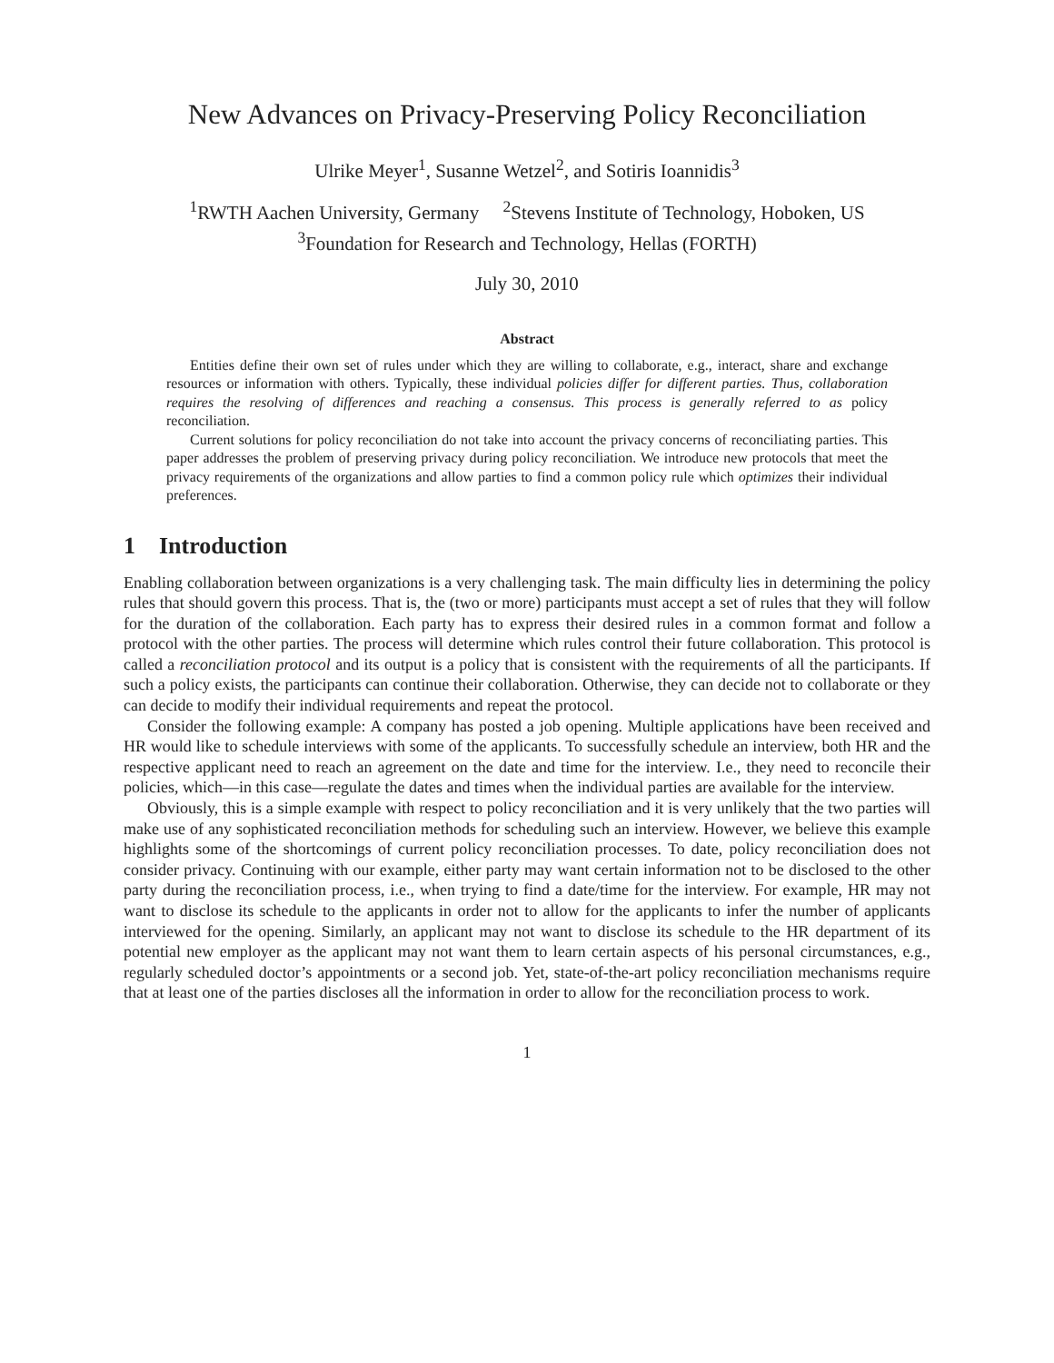New Advances on Privacy-Preserving Policy Reconciliation
Ulrike Meyer<sup>1</sup>, Susanne Wetzel<sup>2</sup>, and Sotiris Ioannidis<sup>3</sup>
<sup>1</sup> RWTH Aachen University, Germany <sup>2</sup>Stevens Institute of Technology, Hoboken, US
<sup>3</sup> Foundation for Research and Technology, Hellas (FORTH)
July 30, 2010
Abstract
Entities define their own set of rules under which they are willing to collaborate, e.g., interact, share and exchange resources or information with others. Typically, these individual policies differ for different parties. Thus, collaboration requires the resolving of differences and reaching a consensus. This process is generally referred to as policy reconciliation.
Current solutions for policy reconciliation do not take into account the privacy concerns of reconciliating parties. This paper addresses the problem of preserving privacy during policy reconciliation. We introduce new protocols that meet the privacy requirements of the organizations and allow parties to find a common policy rule which optimizes their individual preferences.
1 Introduction
Enabling collaboration between organizations is a very challenging task. The main difficulty lies in determining the policy rules that should govern this process. That is, the (two or more) participants must accept a set of rules that they will follow for the duration of the collaboration. Each party has to express their desired rules in a common format and follow a protocol with the other parties. The process will determine which rules control their future collaboration. This protocol is called a reconciliation protocol and its output is a policy that is consistent with the requirements of all the participants. If such a policy exists, the participants can continue their collaboration. Otherwise, they can decide not to collaborate or they can decide to modify their individual requirements and repeat the protocol.
Consider the following example: A company has posted a job opening. Multiple applications have been received and HR would like to schedule interviews with some of the applicants. To successfully schedule an interview, both HR and the respective applicant need to reach an agreement on the date and time for the interview. I.e., they need to reconcile their policies, which—in this case—regulate the dates and times when the individual parties are available for the interview.
Obviously, this is a simple example with respect to policy reconciliation and it is very unlikely that the two parties will make use of any sophisticated reconciliation methods for scheduling such an interview. However, we believe this example highlights some of the shortcomings of current policy reconciliation processes. To date, policy reconciliation does not consider privacy. Continuing with our example, either party may want certain information not to be disclosed to the other party during the reconciliation process, i.e., when trying to find a date/time for the interview. For example, HR may not want to disclose its schedule to the applicants in order not to allow for the applicants to infer the number of applicants interviewed for the opening. Similarly, an applicant may not want to disclose its schedule to the HR department of its potential new employer as the applicant may not want them to learn certain aspects of his personal circumstances, e.g., regularly scheduled doctor’s appointments or a second job. Yet, state-of-the-art policy reconciliation mechanisms require that at least one of the parties discloses all the information in order to allow for the reconciliation process to work.
1